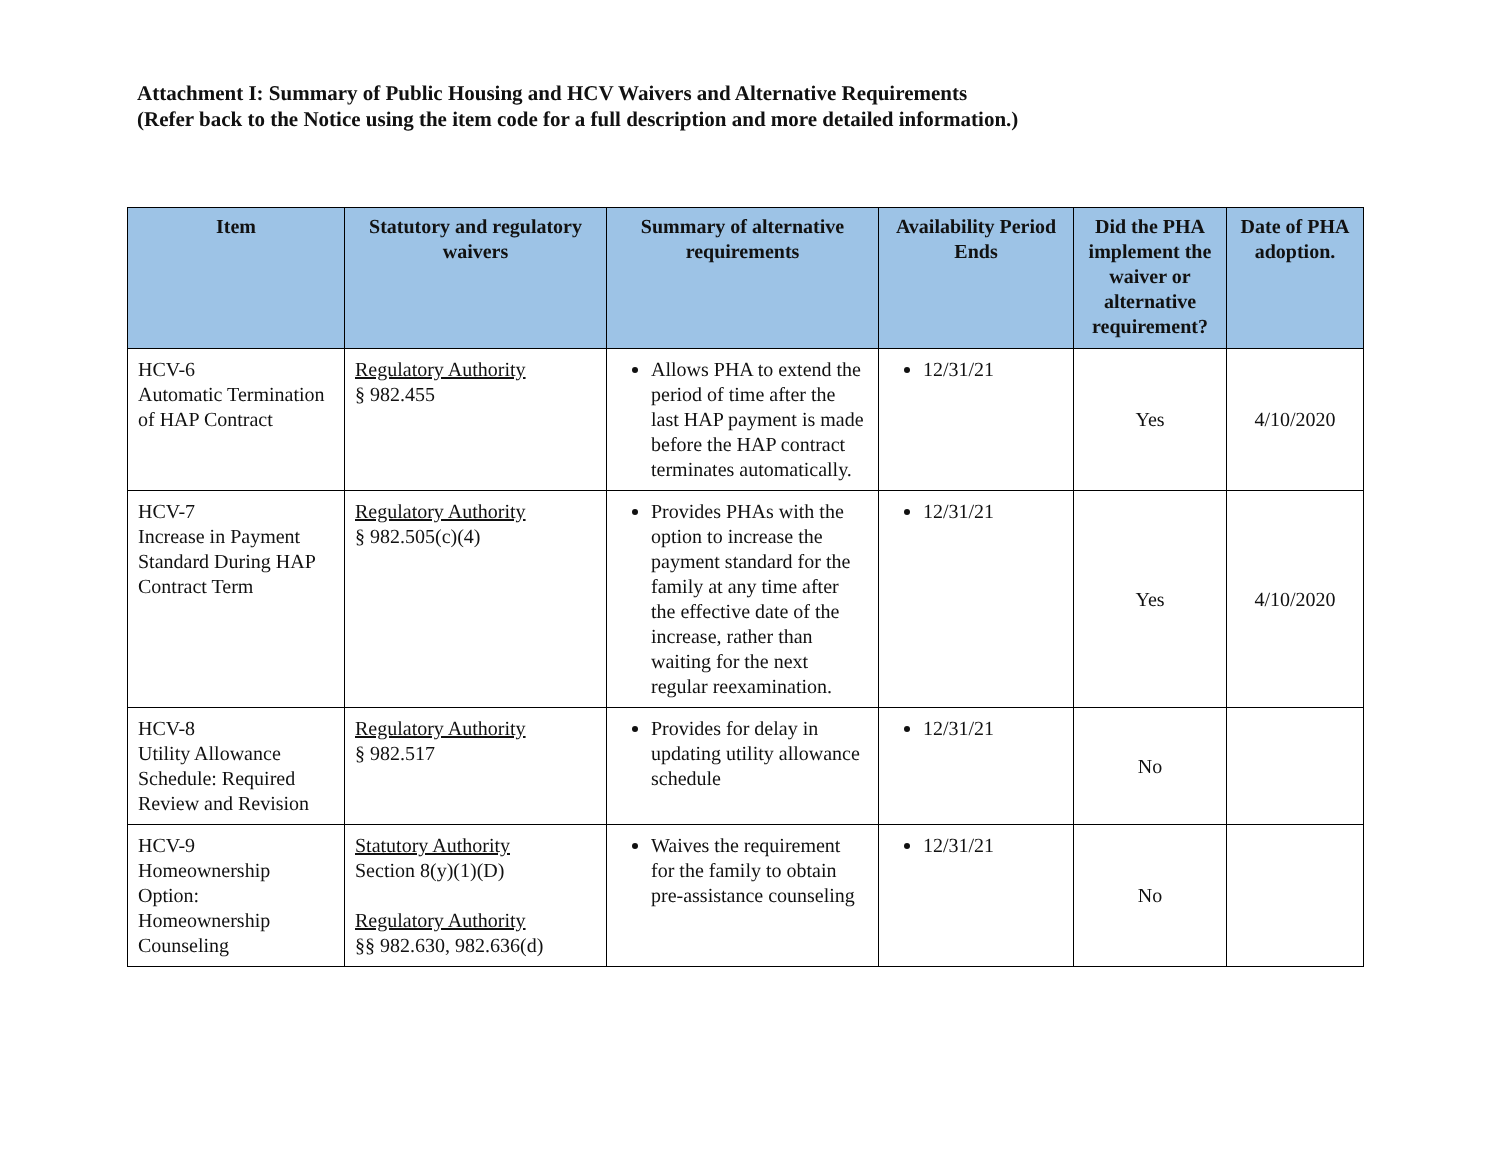Attachment I: Summary of Public Housing and HCV Waivers and Alternative Requirements
(Refer back to the Notice using the item code for a full description and more detailed information.)
| Item | Statutory and regulatory waivers | Summary of alternative requirements | Availability Period Ends | Did the PHA implement the waiver or alternative requirement? | Date of PHA adoption. |
| --- | --- | --- | --- | --- | --- |
| HCV-6 Automatic Termination of HAP Contract | Regulatory Authority § 982.455 | Allows PHA to extend the period of time after the last HAP payment is made before the HAP contract terminates automatically. | 12/31/21 | Yes | 4/10/2020 |
| HCV-7 Increase in Payment Standard During HAP Contract Term | Regulatory Authority § 982.505(c)(4) | Provides PHAs with the option to increase the payment standard for the family at any time after the effective date of the increase, rather than waiting for the next regular reexamination. | 12/31/21 | Yes | 4/10/2020 |
| HCV-8 Utility Allowance Schedule: Required Review and Revision | Regulatory Authority § 982.517 | Provides for delay in updating utility allowance schedule | 12/31/21 | No | |
| HCV-9 Homeownership Option: Homeownership Counseling | Statutory Authority Section 8(y)(1)(D) Regulatory Authority §§ 982.630, 982.636(d) | Waives the requirement for the family to obtain pre-assistance counseling | 12/31/21 | No | |